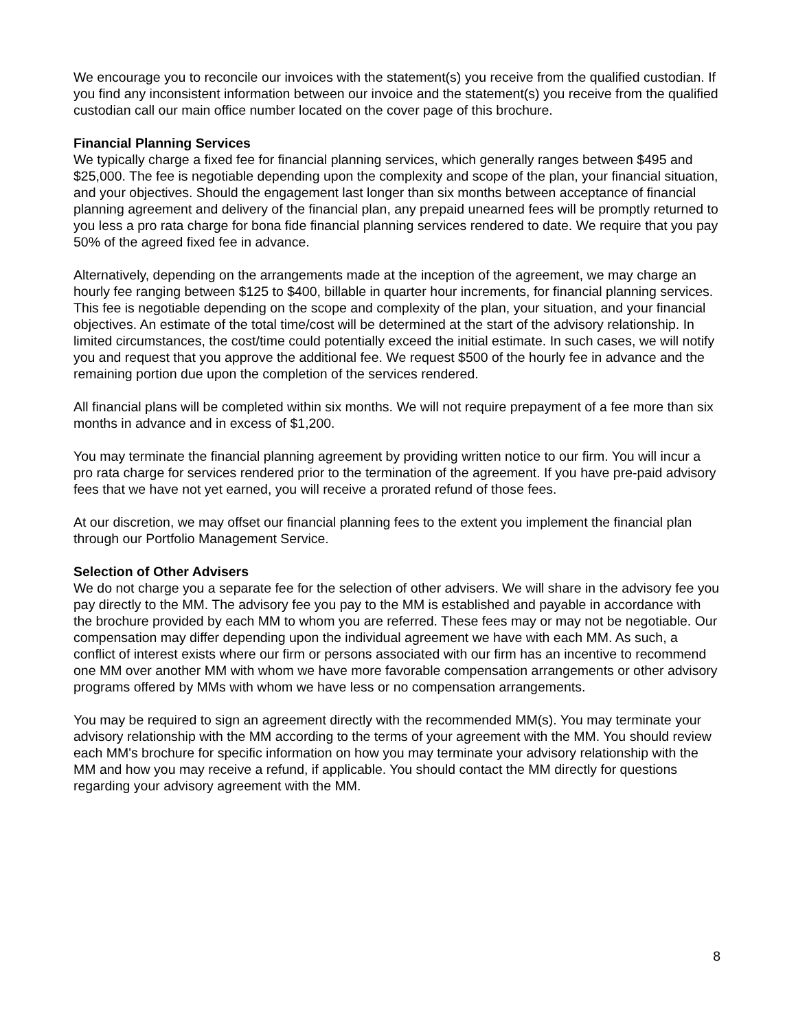We encourage you to reconcile our invoices with the statement(s) you receive from the qualified custodian. If you find any inconsistent information between our invoice and the statement(s) you receive from the qualified custodian call our main office number located on the cover page of this brochure.
Financial Planning Services
We typically charge a fixed fee for financial planning services, which generally ranges between $495 and $25,000. The fee is negotiable depending upon the complexity and scope of the plan, your financial situation, and your objectives. Should the engagement last longer than six months between acceptance of financial planning agreement and delivery of the financial plan, any prepaid unearned fees will be promptly returned to you less a pro rata charge for bona fide financial planning services rendered to date. We require that you pay 50% of the agreed fixed fee in advance.
Alternatively, depending on the arrangements made at the inception of the agreement, we may charge an hourly fee ranging between $125 to $400, billable in quarter hour increments, for financial planning services. This fee is negotiable depending on the scope and complexity of the plan, your situation, and your financial objectives. An estimate of the total time/cost will be determined at the start of the advisory relationship. In limited circumstances, the cost/time could potentially exceed the initial estimate. In such cases, we will notify you and request that you approve the additional fee. We request $500 of the hourly fee in advance and the remaining portion due upon the completion of the services rendered.
All financial plans will be completed within six months. We will not require prepayment of a fee more than six months in advance and in excess of $1,200.
You may terminate the financial planning agreement by providing written notice to our firm. You will incur a pro rata charge for services rendered prior to the termination of the agreement. If you have pre-paid advisory fees that we have not yet earned, you will receive a prorated refund of those fees.
At our discretion, we may offset our financial planning fees to the extent you implement the financial plan through our Portfolio Management Service.
Selection of Other Advisers
We do not charge you a separate fee for the selection of other advisers. We will share in the advisory fee you pay directly to the MM. The advisory fee you pay to the MM is established and payable in accordance with the brochure provided by each MM to whom you are referred. These fees may or may not be negotiable. Our compensation may differ depending upon the individual agreement we have with each MM. As such, a conflict of interest exists where our firm or persons associated with our firm has an incentive to recommend one MM over another MM with whom we have more favorable compensation arrangements or other advisory programs offered by MMs with whom we have less or no compensation arrangements.
You may be required to sign an agreement directly with the recommended MM(s). You may terminate your advisory relationship with the MM according to the terms of your agreement with the MM. You should review each MM's brochure for specific information on how you may terminate your advisory relationship with the MM and how you may receive a refund, if applicable. You should contact the MM directly for questions regarding your advisory agreement with the MM.
8